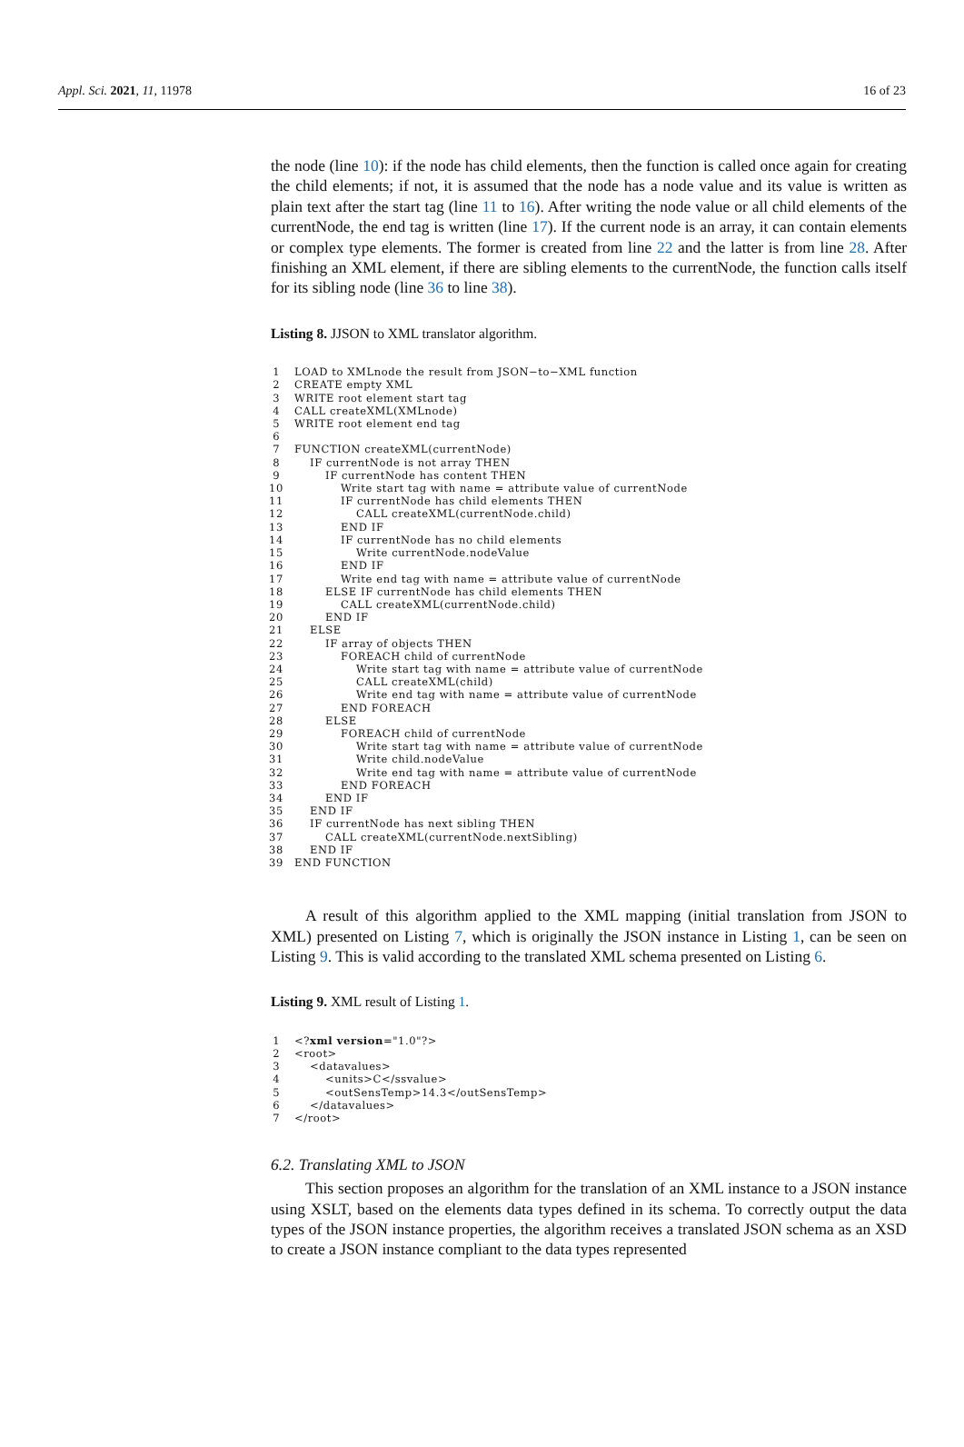Appl. Sci. 2021, 11, 11978 16 of 23
the node (line 10): if the node has child elements, then the function is called once again for creating the child elements; if not, it is assumed that the node has a node value and its value is written as plain text after the start tag (line 11 to 16). After writing the node value or all child elements of the currentNode, the end tag is written (line 17). If the current node is an array, it can contain elements or complex type elements. The former is created from line 22 and the latter is from line 28. After finishing an XML element, if there are sibling elements to the currentNode, the function calls itself for its sibling node (line 36 to line 38).
Listing 8. JJSON to XML translator algorithm.
 1 LOAD to XMLnode the result from JSON−to−XML function
 2 CREATE empty XML
 3 WRITE root element start tag
 4 CALL createXML(XMLnode)
 5 WRITE root element end tag
 6
 7 FUNCTION createXML(currentNode)
 8    IF currentNode is not array THEN
 9        IF currentNode has content THEN
10            Write start tag with name = attribute value of currentNode
11            IF currentNode has child elements THEN
12                CALL createXML(currentNode.child)
13            END IF
14            IF currentNode has no child elements
15                Write currentNode.nodeValue
16            END IF
17            Write end tag with name = attribute value of currentNode
18        ELSE IF currentNode has child elements THEN
19            CALL createXML(currentNode.child)
20        END IF
21    ELSE
22        IF array of objects THEN
23            FOREACH child of currentNode
24                Write start tag with name = attribute value of currentNode
25                CALL createXML(child)
26                Write end tag with name = attribute value of currentNode
27            END FOREACH
28        ELSE
29            FOREACH child of currentNode
30                Write start tag with name = attribute value of currentNode
31                Write child.nodeValue
32                Write end tag with name = attribute value of currentNode
33            END FOREACH
34        END IF
35    END IF
36    IF currentNode has next sibling THEN
37        CALL createXML(currentNode.nextSibling)
38    END IF
39 END FUNCTION
A result of this algorithm applied to the XML mapping (initial translation from JSON to XML) presented on Listing 7, which is originally the JSON instance in Listing 1, can be seen on Listing 9. This is valid according to the translated XML schema presented on Listing 6.
Listing 9. XML result of Listing 1.
 1<?xml version="1.0"?>
 2<root>
 3    <datavalues>
 4        <units>C</ssvalue>
 5        <outSensTemp>14.3</outSensTemp>
 6    </datavalues>
 7</root>
6.2. Translating XML to JSON
This section proposes an algorithm for the translation of an XML instance to a JSON instance using XSLT, based on the elements data types defined in its schema. To correctly output the data types of the JSON instance properties, the algorithm receives a translated JSON schema as an XSD to create a JSON instance compliant to the data types represented